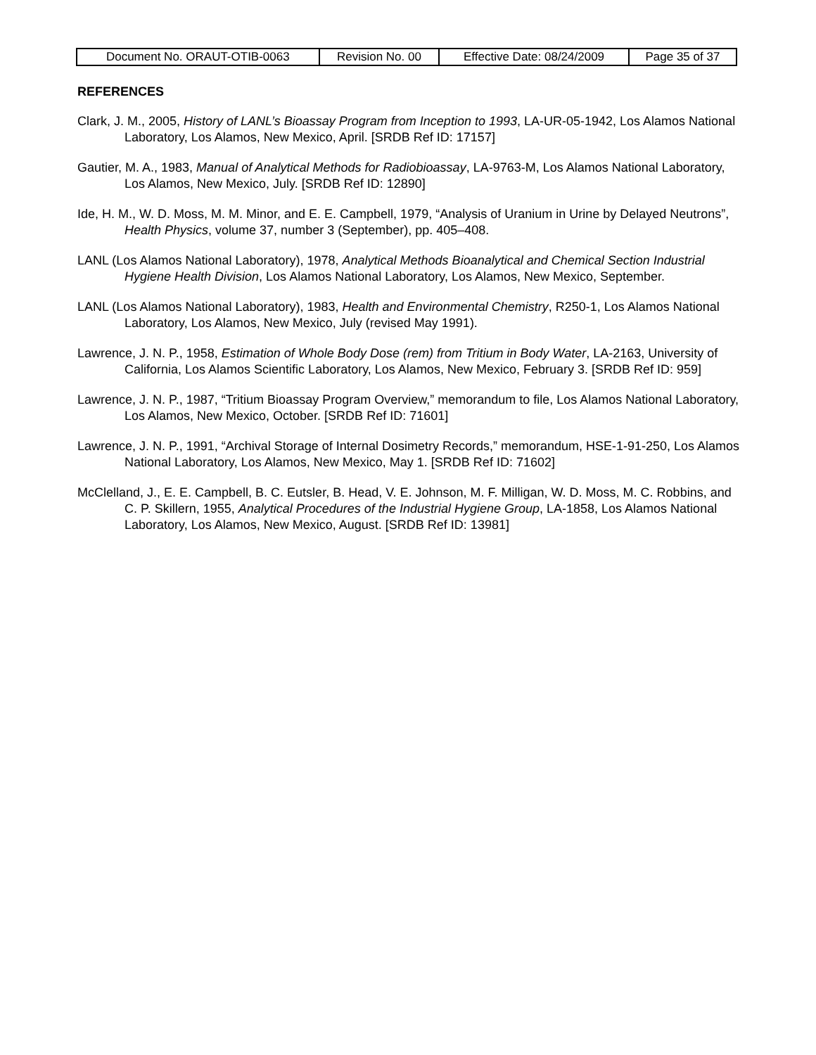| Document No. ORAUT-OTIB-0063 | Revision No. 00 | Effective Date: 08/24/2009 | Page 35 of 37 |
REFERENCES
Clark, J. M., 2005, History of LANL’s Bioassay Program from Inception to 1993, LA-UR-05-1942, Los Alamos National Laboratory, Los Alamos, New Mexico, April. [SRDB Ref ID: 17157]
Gautier, M. A., 1983, Manual of Analytical Methods for Radiobioassay, LA-9763-M, Los Alamos National Laboratory, Los Alamos, New Mexico, July. [SRDB Ref ID: 12890]
Ide, H. M., W. D. Moss, M. M. Minor, and E. E. Campbell, 1979, “Analysis of Uranium in Urine by Delayed Neutrons”, Health Physics, volume 37, number 3 (September), pp. 405–408.
LANL (Los Alamos National Laboratory), 1978, Analytical Methods Bioanalytical and Chemical Section Industrial Hygiene Health Division, Los Alamos National Laboratory, Los Alamos, New Mexico, September.
LANL (Los Alamos National Laboratory), 1983, Health and Environmental Chemistry, R250-1, Los Alamos National Laboratory, Los Alamos, New Mexico, July (revised May 1991).
Lawrence, J. N. P., 1958, Estimation of Whole Body Dose (rem) from Tritium in Body Water, LA-2163, University of California, Los Alamos Scientific Laboratory, Los Alamos, New Mexico, February 3. [SRDB Ref ID: 959]
Lawrence, J. N. P., 1987, “Tritium Bioassay Program Overview,” memorandum to file, Los Alamos National Laboratory, Los Alamos, New Mexico, October. [SRDB Ref ID: 71601]
Lawrence, J. N. P., 1991, “Archival Storage of Internal Dosimetry Records,” memorandum, HSE-1-91-250, Los Alamos National Laboratory, Los Alamos, New Mexico, May 1. [SRDB Ref ID: 71602]
McClelland, J., E. E. Campbell, B. C. Eutsler, B. Head, V. E. Johnson, M. F. Milligan, W. D. Moss, M. C. Robbins, and C. P. Skillern, 1955, Analytical Procedures of the Industrial Hygiene Group, LA-1858, Los Alamos National Laboratory, Los Alamos, New Mexico, August. [SRDB Ref ID: 13981]